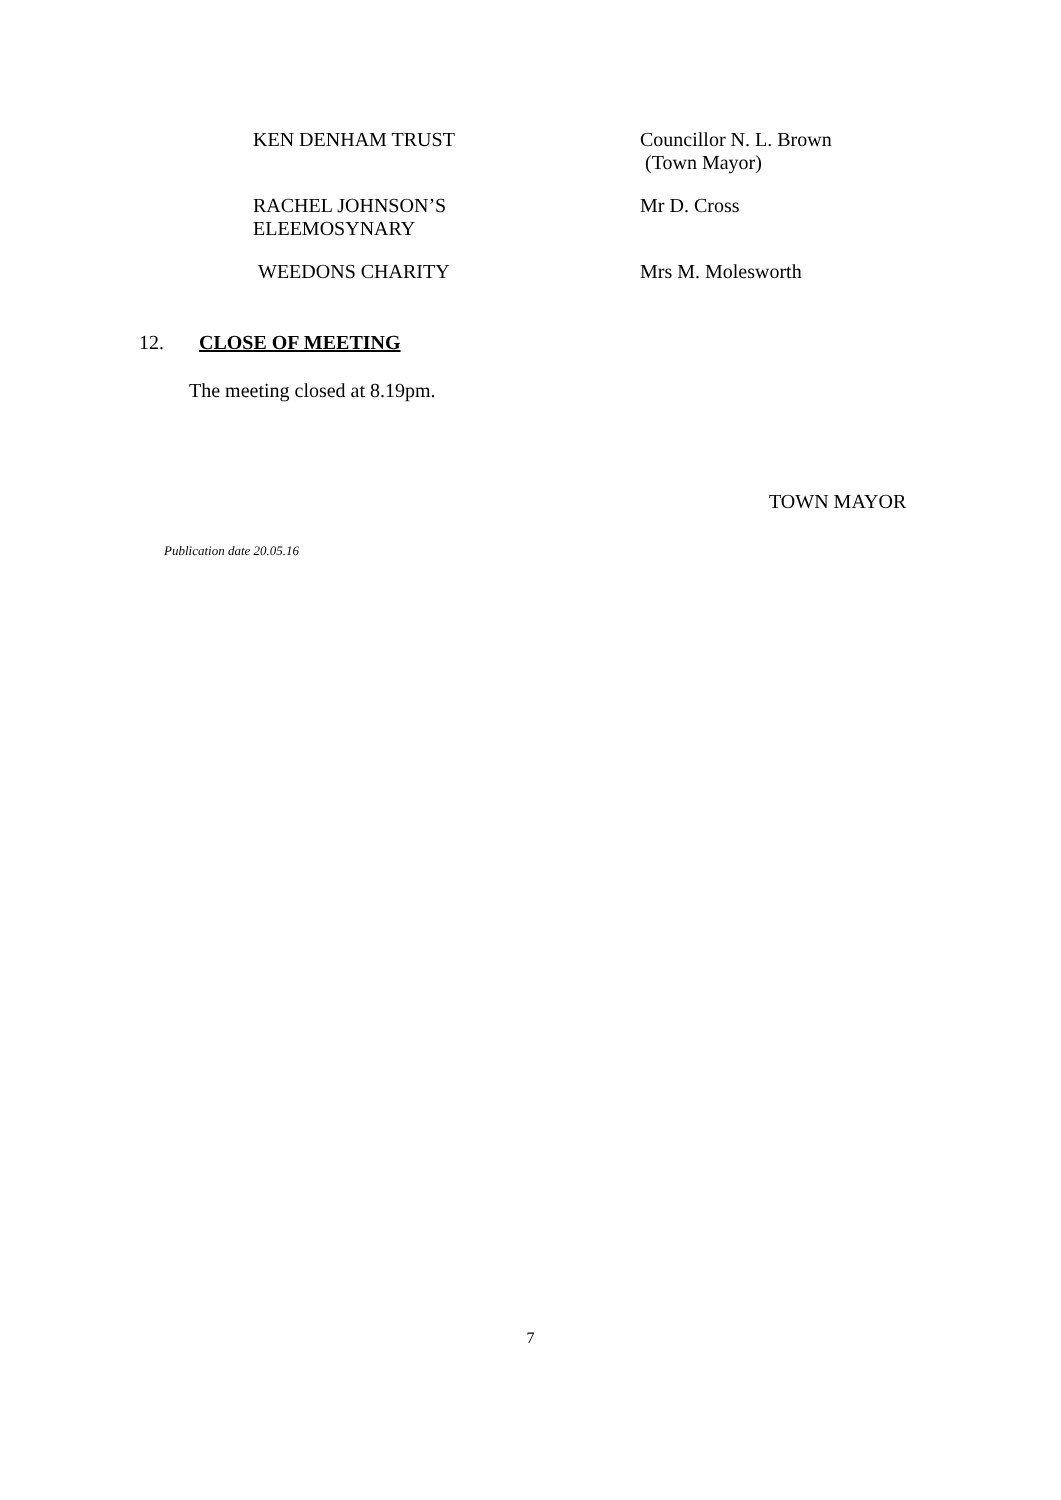KEN DENHAM TRUST Councillor N. L. Brown
(Town Mayor)
RACHEL JOHNSON’S
ELEEMOSYNARY
Mr D. Cross
WEEDONS CHARITY Mrs M. Molesworth
12. CLOSE OF MEETING
The meeting closed at 8.19pm.
TOWN MAYOR
Publication date 20.05.16
7